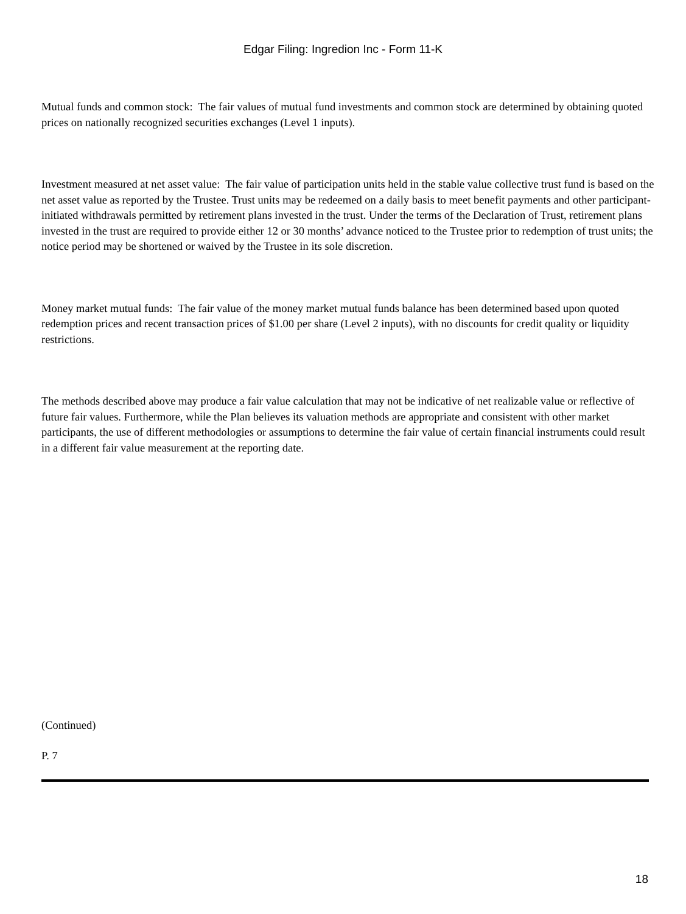Edgar Filing: Ingredion Inc - Form 11-K
Mutual funds and common stock: The fair values of mutual fund investments and common stock are determined by obtaining quoted prices on nationally recognized securities exchanges (Level 1 inputs).
Investment measured at net asset value: The fair value of participation units held in the stable value collective trust fund is based on the net asset value as reported by the Trustee. Trust units may be redeemed on a daily basis to meet benefit payments and other participant-initiated withdrawals permitted by retirement plans invested in the trust. Under the terms of the Declaration of Trust, retirement plans invested in the trust are required to provide either 12 or 30 months’ advance noticed to the Trustee prior to redemption of trust units; the notice period may be shortened or waived by the Trustee in its sole discretion.
Money market mutual funds: The fair value of the money market mutual funds balance has been determined based upon quoted redemption prices and recent transaction prices of $1.00 per share (Level 2 inputs), with no discounts for credit quality or liquidity restrictions.
The methods described above may produce a fair value calculation that may not be indicative of net realizable value or reflective of future fair values. Furthermore, while the Plan believes its valuation methods are appropriate and consistent with other market participants, the use of different methodologies or assumptions to determine the fair value of certain financial instruments could result in a different fair value measurement at the reporting date.
(Continued)
P. 7
18